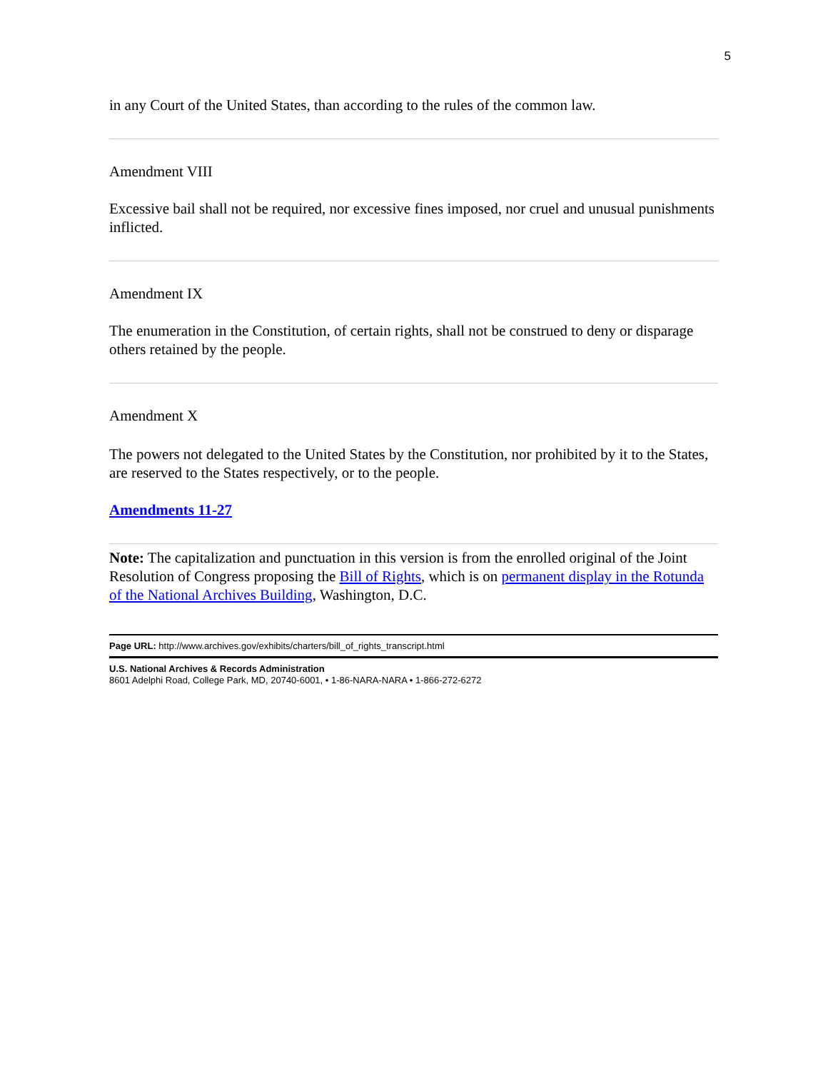5
in any Court of the United States, than according to the rules of the common law.
Amendment VIII
Excessive bail shall not be required, nor excessive fines imposed, nor cruel and unusual punishments inflicted.
Amendment IX
The enumeration in the Constitution, of certain rights, shall not be construed to deny or disparage others retained by the people.
Amendment X
The powers not delegated to the United States by the Constitution, nor prohibited by it to the States, are reserved to the States respectively, or to the people.
Amendments 11-27
Note: The capitalization and punctuation in this version is from the enrolled original of the Joint Resolution of Congress proposing the Bill of Rights, which is on permanent display in the Rotunda of the National Archives Building, Washington, D.C.
Page URL: http://www.archives.gov/exhibits/charters/bill_of_rights_transcript.html
U.S. National Archives & Records Administration
8601 Adelphi Road, College Park, MD, 20740-6001, • 1-86-NARA-NARA • 1-866-272-6272